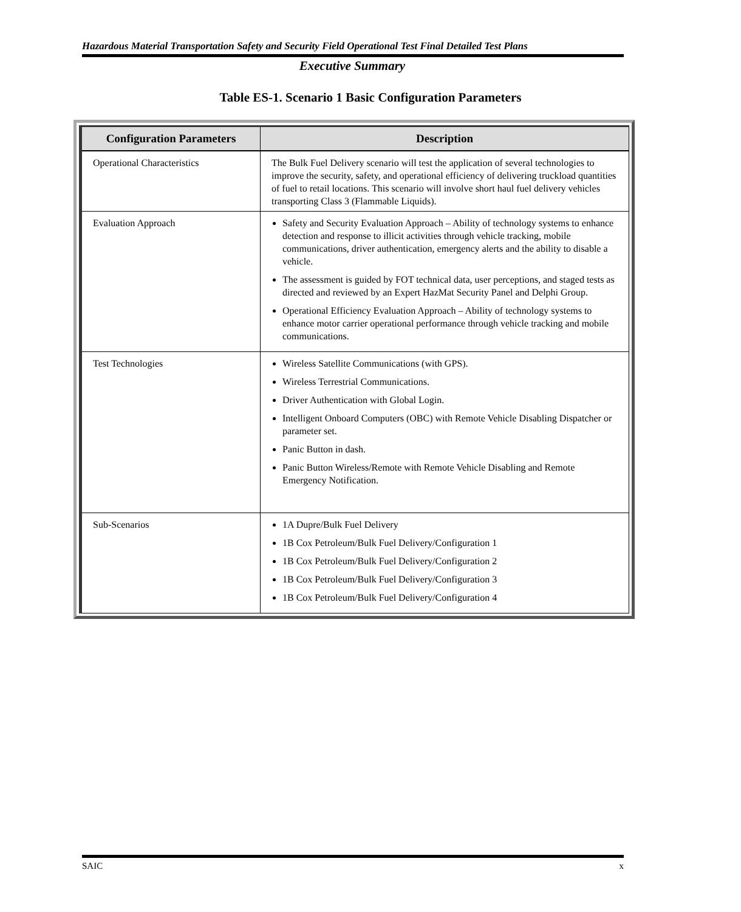Hazardous Material Transportation Safety and Security Field Operational Test Final Detailed Test Plans
Executive Summary
Table ES-1. Scenario 1 Basic Configuration Parameters
| Configuration Parameters | Description |
| --- | --- |
| Operational Characteristics | The Bulk Fuel Delivery scenario will test the application of several technologies to improve the security, safety, and operational efficiency of delivering truckload quantities of fuel to retail locations. This scenario will involve short haul fuel delivery vehicles transporting Class 3 (Flammable Liquids). |
| Evaluation Approach | Safety and Security Evaluation Approach – Ability of technology systems to enhance detection and response to illicit activities through vehicle tracking, mobile communications, driver authentication, emergency alerts and the ability to disable a vehicle. The assessment is guided by FOT technical data, user perceptions, and staged tests as directed and reviewed by an Expert HazMat Security Panel and Delphi Group. Operational Efficiency Evaluation Approach – Ability of technology systems to enhance motor carrier operational performance through vehicle tracking and mobile communications. |
| Test Technologies | Wireless Satellite Communications (with GPS). Wireless Terrestrial Communications. Driver Authentication with Global Login. Intelligent Onboard Computers (OBC) with Remote Vehicle Disabling Dispatcher or parameter set. Panic Button in dash. Panic Button Wireless/Remote with Remote Vehicle Disabling and Remote Emergency Notification. |
| Sub-Scenarios | 1A Dupre/Bulk Fuel Delivery 1B Cox Petroleum/Bulk Fuel Delivery/Configuration 1 1B Cox Petroleum/Bulk Fuel Delivery/Configuration 2 1B Cox Petroleum/Bulk Fuel Delivery/Configuration 3 1B Cox Petroleum/Bulk Fuel Delivery/Configuration 4 |
SAIC x